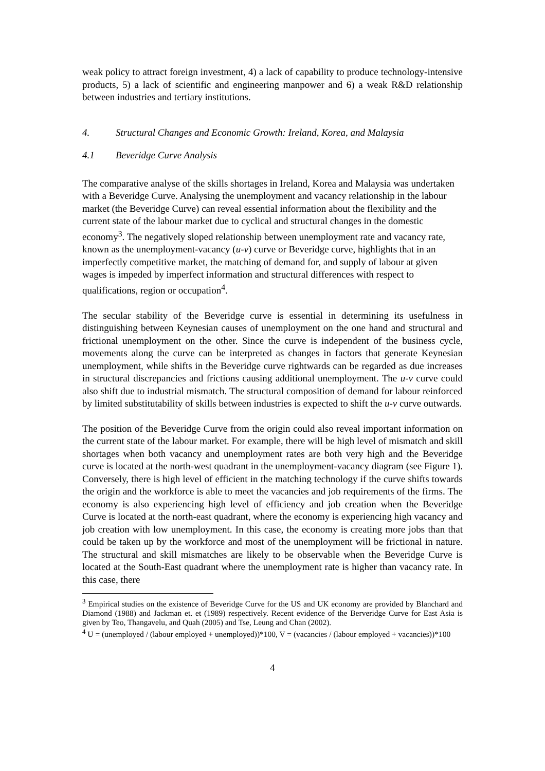weak policy to attract foreign investment, 4) a lack of capability to produce technology-intensive products, 5) a lack of scientific and engineering manpower and 6) a weak R&D relationship between industries and tertiary institutions.
4. Structural Changes and Economic Growth: Ireland, Korea, and Malaysia
4.1 Beveridge Curve Analysis
The comparative analyse of the skills shortages in Ireland, Korea and Malaysia was undertaken with a Beveridge Curve. Analysing the unemployment and vacancy relationship in the labour market (the Beveridge Curve) can reveal essential information about the flexibility and the current state of the labour market due to cyclical and structural changes in the domestic economy<sup>3</sup>. The negatively sloped relationship between unemployment rate and vacancy rate, known as the unemployment-vacancy (u-v) curve or Beveridge curve, highlights that in an imperfectly competitive market, the matching of demand for, and supply of labour at given wages is impeded by imperfect information and structural differences with respect to qualifications, region or occupation<sup>4</sup>.
The secular stability of the Beveridge curve is essential in determining its usefulness in distinguishing between Keynesian causes of unemployment on the one hand and structural and frictional unemployment on the other. Since the curve is independent of the business cycle, movements along the curve can be interpreted as changes in factors that generate Keynesian unemployment, while shifts in the Beveridge curve rightwards can be regarded as due increases in structural discrepancies and frictions causing additional unemployment. The u-v curve could also shift due to industrial mismatch. The structural composition of demand for labour reinforced by limited substitutability of skills between industries is expected to shift the u-v curve outwards.
The position of the Beveridge Curve from the origin could also reveal important information on the current state of the labour market. For example, there will be high level of mismatch and skill shortages when both vacancy and unemployment rates are both very high and the Beveridge curve is located at the north-west quadrant in the unemployment-vacancy diagram (see Figure 1). Conversely, there is high level of efficient in the matching technology if the curve shifts towards the origin and the workforce is able to meet the vacancies and job requirements of the firms. The economy is also experiencing high level of efficiency and job creation when the Beveridge Curve is located at the north-east quadrant, where the economy is experiencing high vacancy and job creation with low unemployment. In this case, the economy is creating more jobs than that could be taken up by the workforce and most of the unemployment will be frictional in nature. The structural and skill mismatches are likely to be observable when the Beveridge Curve is located at the South-East quadrant where the unemployment rate is higher than vacancy rate. In this case, there
<sup>3</sup> Empirical studies on the existence of Beveridge Curve for the US and UK economy are provided by Blanchard and Diamond (1988) and Jackman et. et (1989) respectively. Recent evidence of the Berveridge Curve for East Asia is given by Teo, Thangavelu, and Quah (2005) and Tse, Leung and Chan (2002).
<sup>4</sup> U = (unemployed / (labour employed + unemployed))*100, V = (vacancies / (labour employed + vacancies))*100
4